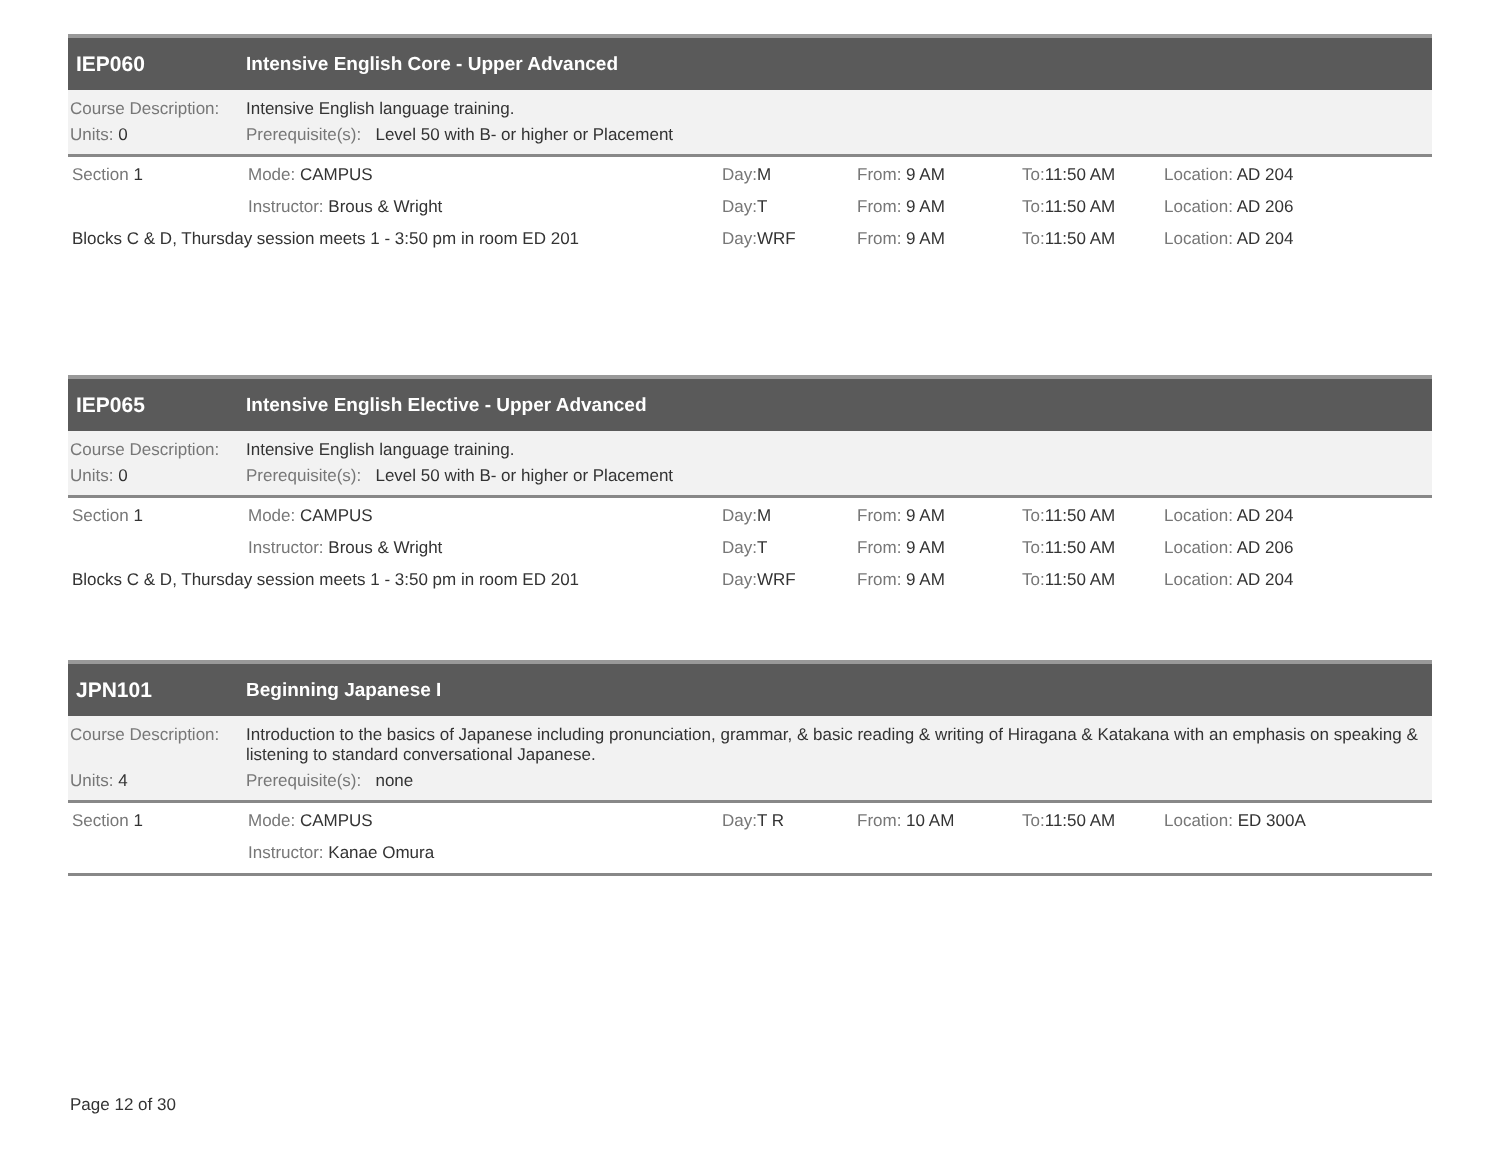IEP060
Intensive English Core - Upper Advanced
Course Description: Intensive English language training.
Units: 0 Prerequisite(s): Level 50 with B- or higher or Placement
Section 1 Mode: CAMPUS
Instructor: Brous & Wright
Blocks C & D, Thursday session meets 1 - 3:50 pm in room ED 201
Day: M From: 9 AM To: 11:50 AM Location: AD 204
Day: T From: 9 AM To: 11:50 AM Location: AD 206
Day: WRF From: 9 AM To: 11:50 AM Location: AD 204
IEP065
Intensive English Elective - Upper Advanced
Course Description: Intensive English language training.
Units: 0 Prerequisite(s): Level 50 with B- or higher or Placement
Section 1 Mode: CAMPUS
Instructor: Brous & Wright
Blocks C & D, Thursday session meets 1 - 3:50 pm in room ED 201
Day: M From: 9 AM To: 11:50 AM Location: AD 204
Day: T From: 9 AM To: 11:50 AM Location: AD 206
Day: WRF From: 9 AM To: 11:50 AM Location: AD 204
JPN101 Beginning Japanese I
Course Description: Introduction to the basics of Japanese including pronunciation, grammar, & basic reading & writing of Hiragana & Katakana with an emphasis on speaking & listening to standard conversational Japanese.
Units: 4 Prerequisite(s): none
Section 1 Mode: CAMPUS
Instructor: Kanae Omura
Day: T R From: 10 AM To: 11:50 AM Location: ED 300A
Page 12 of 30